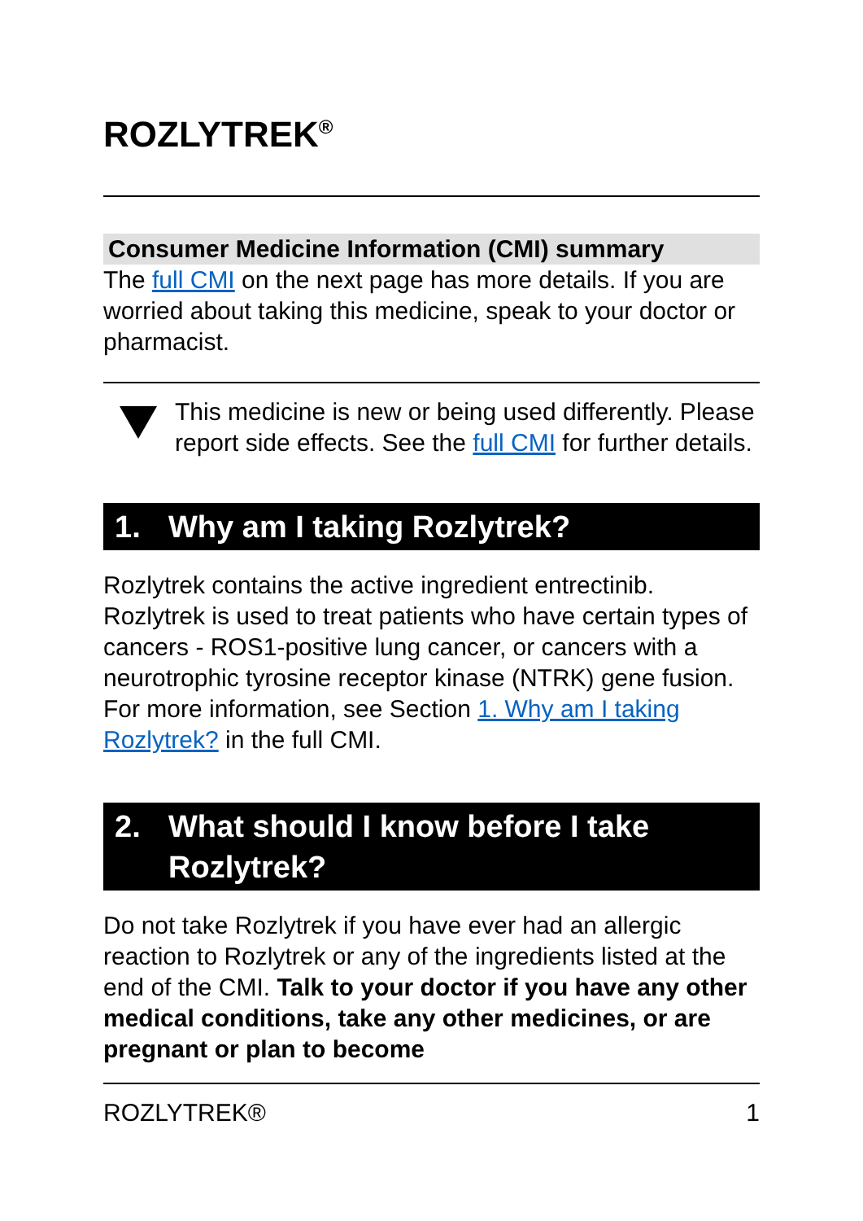ROZLYTREK<sup>®</sup>
Consumer Medicine Information (CMI) summary
The full CMI on the next page has more details. If you are worried about taking this medicine, speak to your doctor or pharmacist.
This medicine is new or being used differently. Please report side effects. See the full CMI for further details.
1. Why am I taking Rozlytrek?
Rozlytrek contains the active ingredient entrectinib. Rozlytrek is used to treat patients who have certain types of cancers - ROS1-positive lung cancer, or cancers with a neurotrophic tyrosine receptor kinase (NTRK) gene fusion. For more information, see Section 1. Why am I taking Rozlytrek? in the full CMI.
2. What should I know before I take Rozlytrek?
Do not take Rozlytrek if you have ever had an allergic reaction to Rozlytrek or any of the ingredients listed at the end of the CMI. Talk to your doctor if you have any other medical conditions, take any other medicines, or are pregnant or plan to become
ROZLYTREK® 1